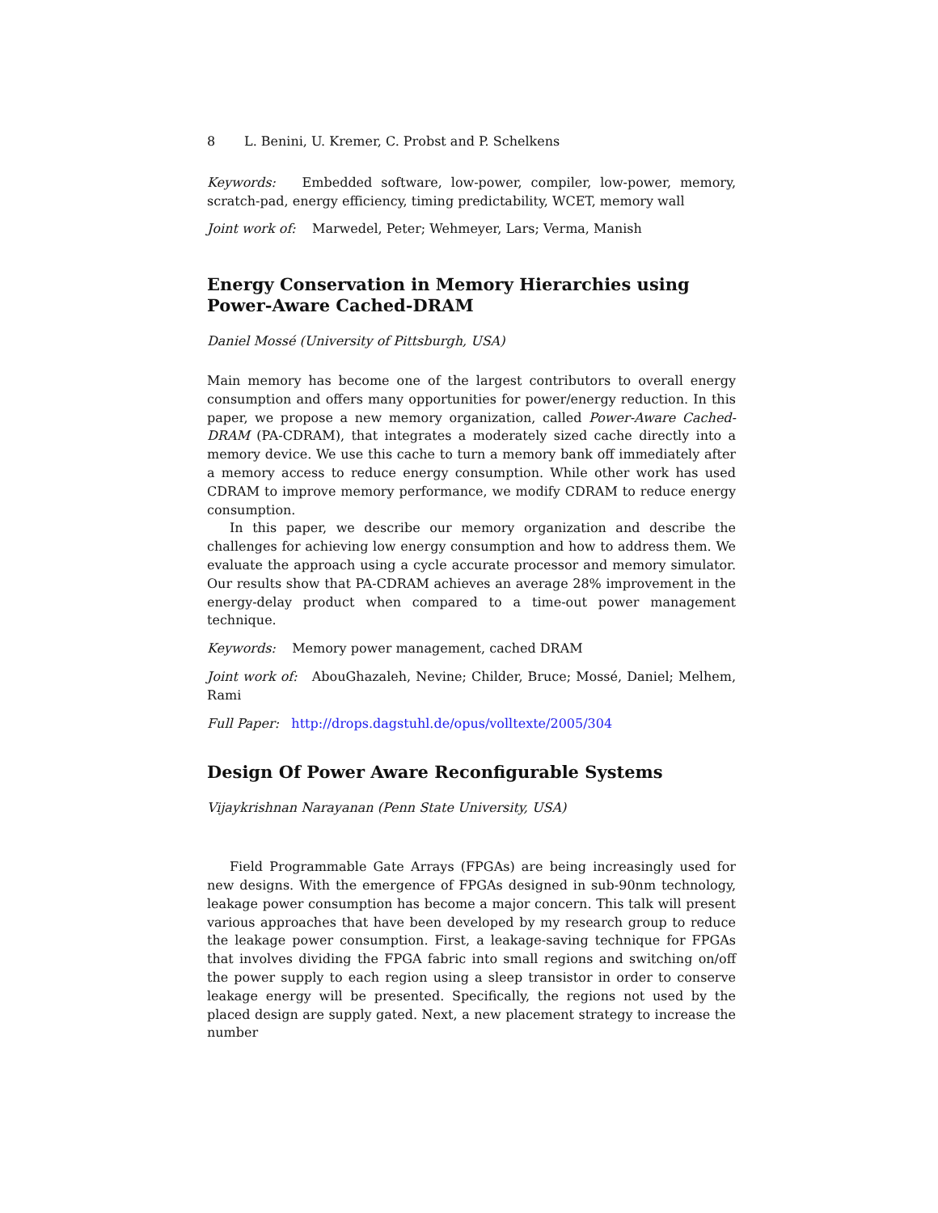8 L. Benini, U. Kremer, C. Probst and P. Schelkens
Keywords: Embedded software, low-power, compiler, low-power, memory, scratch-pad, energy efficiency, timing predictability, WCET, memory wall
Joint work of: Marwedel, Peter; Wehmeyer, Lars; Verma, Manish
Energy Conservation in Memory Hierarchies using
Power-Aware Cached-DRAM
Daniel Mossé (University of Pittsburgh, USA)
Main memory has become one of the largest contributors to overall energy consumption and offers many opportunities for power/energy reduction. In this paper, we propose a new memory organization, called Power-Aware Cached-DRAM (PA-CDRAM), that integrates a moderately sized cache directly into a memory device. We use this cache to turn a memory bank off immediately after a memory access to reduce energy consumption. While other work has used CDRAM to improve memory performance, we modify CDRAM to reduce energy consumption.
In this paper, we describe our memory organization and describe the challenges for achieving low energy consumption and how to address them. We evaluate the approach using a cycle accurate processor and memory simulator. Our results show that PA-CDRAM achieves an average 28% improvement in the energy-delay product when compared to a time-out power management technique.
Keywords: Memory power management, cached DRAM
Joint work of: AbouGhazaleh, Nevine; Childer, Bruce; Mossé, Daniel; Melhem, Rami
Full Paper: http://drops.dagstuhl.de/opus/volltexte/2005/304
Design Of Power Aware Reconfigurable Systems
Vijaykrishnan Narayanan (Penn State University, USA)
Field Programmable Gate Arrays (FPGAs) are being increasingly used for new designs. With the emergence of FPGAs designed in sub-90nm technology, leakage power consumption has become a major concern. This talk will present various approaches that have been developed by my research group to reduce the leakage power consumption. First, a leakage-saving technique for FPGAs that involves dividing the FPGA fabric into small regions and switching on/off the power supply to each region using a sleep transistor in order to conserve leakage energy will be presented. Specifically, the regions not used by the placed design are supply gated. Next, a new placement strategy to increase the number